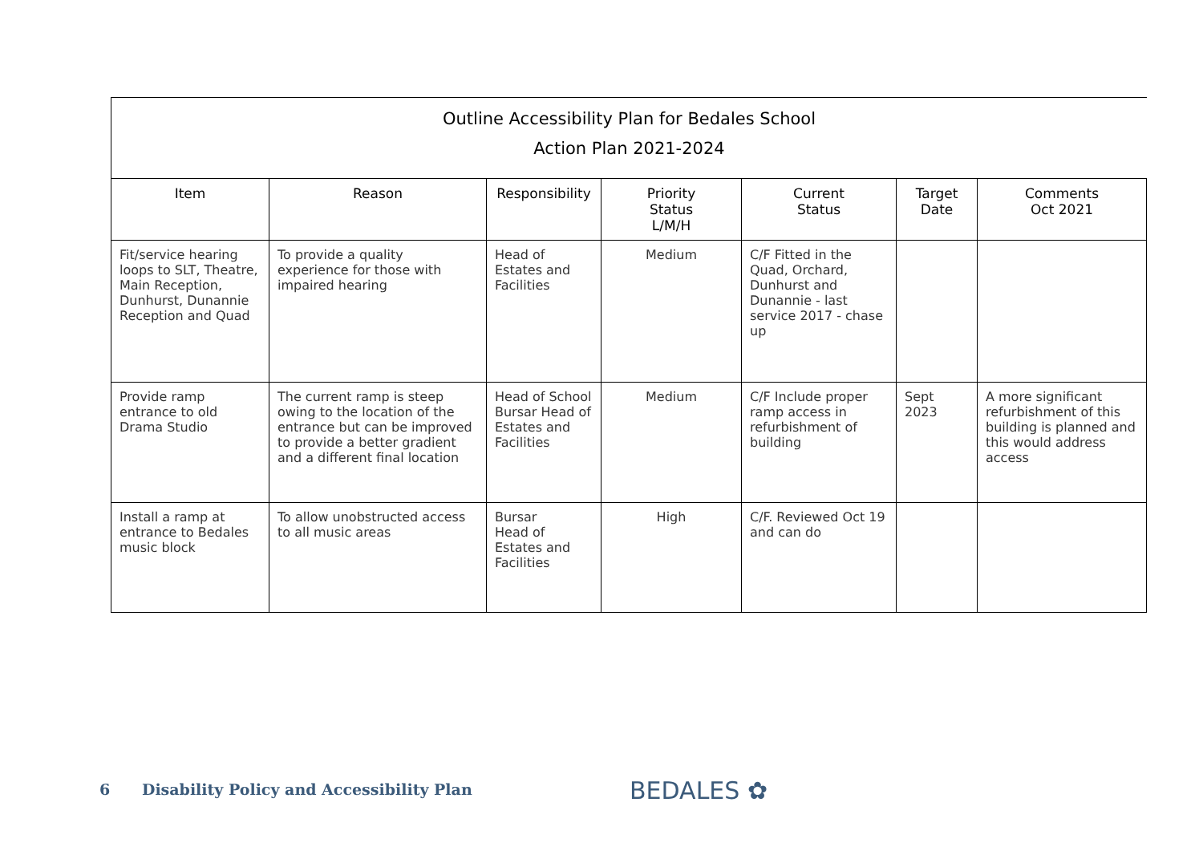Outline Accessibility Plan for Bedales School
Action Plan 2021-2024
| Item | Reason | Responsibility | Priority Status L/M/H | Current Status | Target Date | Comments Oct 2021 |
| --- | --- | --- | --- | --- | --- | --- |
| Fit/service hearing loops to SLT, Theatre, Main Reception, Dunhurst, Dunannie Reception and Quad | To provide a quality experience for those with impaired hearing | Head of Estates and Facilities | Medium | C/F Fitted in the Quad, Orchard, Dunhurst and Dunannie - last service 2017 - chase up | | |
| Provide ramp entrance to old Drama Studio | The current ramp is steep owing to the location of the entrance but can be improved to provide a better gradient and a different final location | Head of School Bursar Head of Estates and Facilities | Medium | C/F Include proper ramp access in refurbishment of building | Sept 2023 | A more significant refurbishment of this building is planned and this would address access |
| Install a ramp at entrance to Bedales music block | To allow unobstructed access to all music areas | Bursar Head of Estates and Facilities | High | C/F. Reviewed Oct 19 and can do | | |
6 Disability Policy and Accessibility Plan
BEDALES ✿